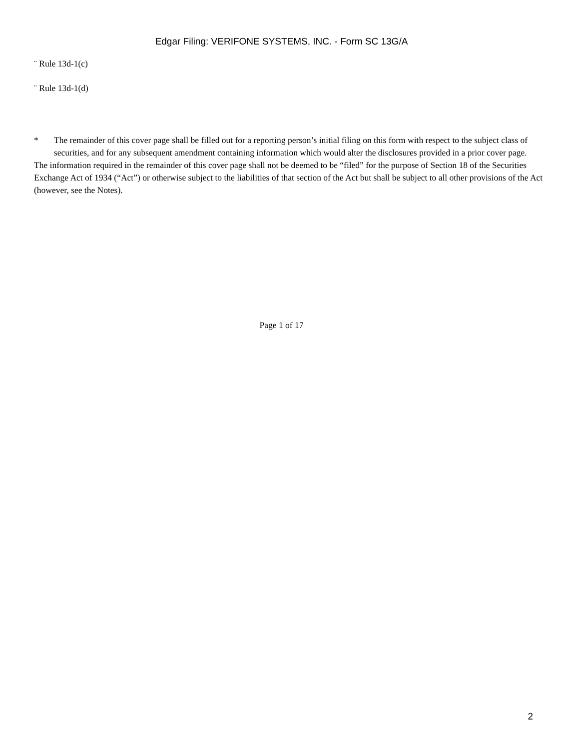Edgar Filing: VERIFONE SYSTEMS, INC. - Form SC 13G/A
¨ Rule 13d-1(c)
¨ Rule 13d-1(d)
* The remainder of this cover page shall be filled out for a reporting person’s initial filing on this form with respect to the subject class of securities, and for any subsequent amendment containing information which would alter the disclosures provided in a prior cover page.
The information required in the remainder of this cover page shall not be deemed to be “filed” for the purpose of Section 18 of the Securities Exchange Act of 1934 (“Act”) or otherwise subject to the liabilities of that section of the Act but shall be subject to all other provisions of the Act (however, see the Notes).
Page 1 of 17
2